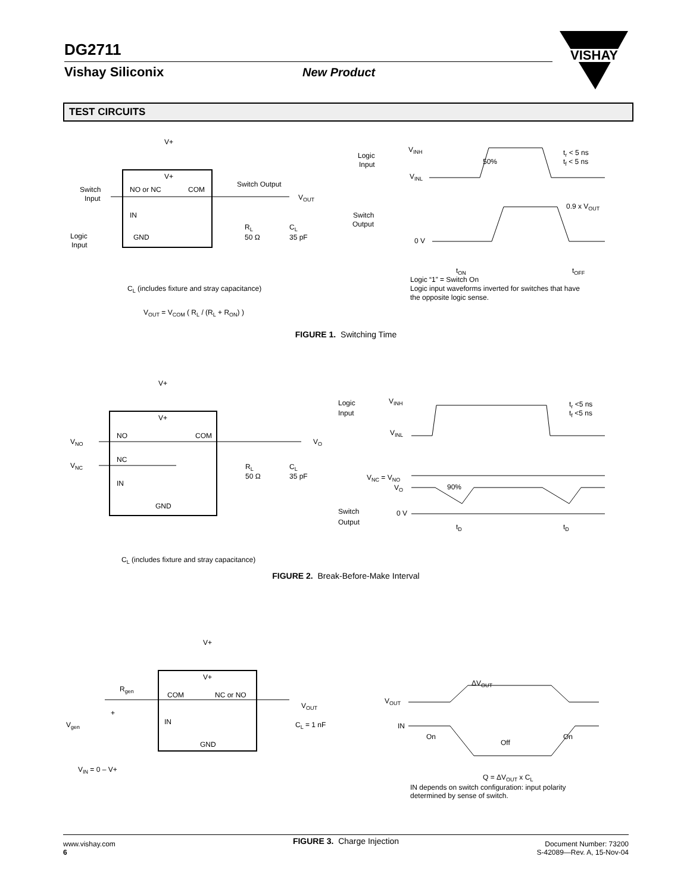DG2711
Vishay Siliconix New Product
VISHAY
TEST CIRCUITS
V+
V+
Switch
Input
NO or NC
COM
Switch Output
VOUT
IN
GND
Logic
Input
RL
50 Ω
CL
35 pF
CL (includes fixture and stray capacitance)
VOUT = VCOM ( RL / (RL + RON) )
Logic
Input
VINH
VINL
50%
tr < 5 ns
tf < 5 ns
Switch
Output
0 V
0.9 x VOUT
tON
tOFF
Logic “1” = Switch On
Logic input waveforms inverted for switches that have
the opposite logic sense.
FIGURE 1. Switching Time
V+
V+
VNO
VNC
NO
COM
NC
IN
GND
VO
RL
50 Ω
CL
35 pF
CL (includes fixture and stray capacitance)
Logic
Input
VINH
VINL
tr <5 ns
tf <5 ns
VNC = VNO
VO
90%
Switch
Output
0 V
tD
tD
FIGURE 2. Break-Before-Make Interval
V+
V+
Rgen
COM
NC or NO
VOUT
+
Vgen
IN
GND
CL = 1 nF
VIN = 0 – V+
ΔVOUT
VOUT
IN
On
Off
On
Q = ΔVOUT x CL
IN depends on switch configuration: input polarity
determined by sense of switch.
FIGURE 3. Charge Injection
www.vishay.com
6
Document Number: 73200
S-42089—Rev. A, 15-Nov-04